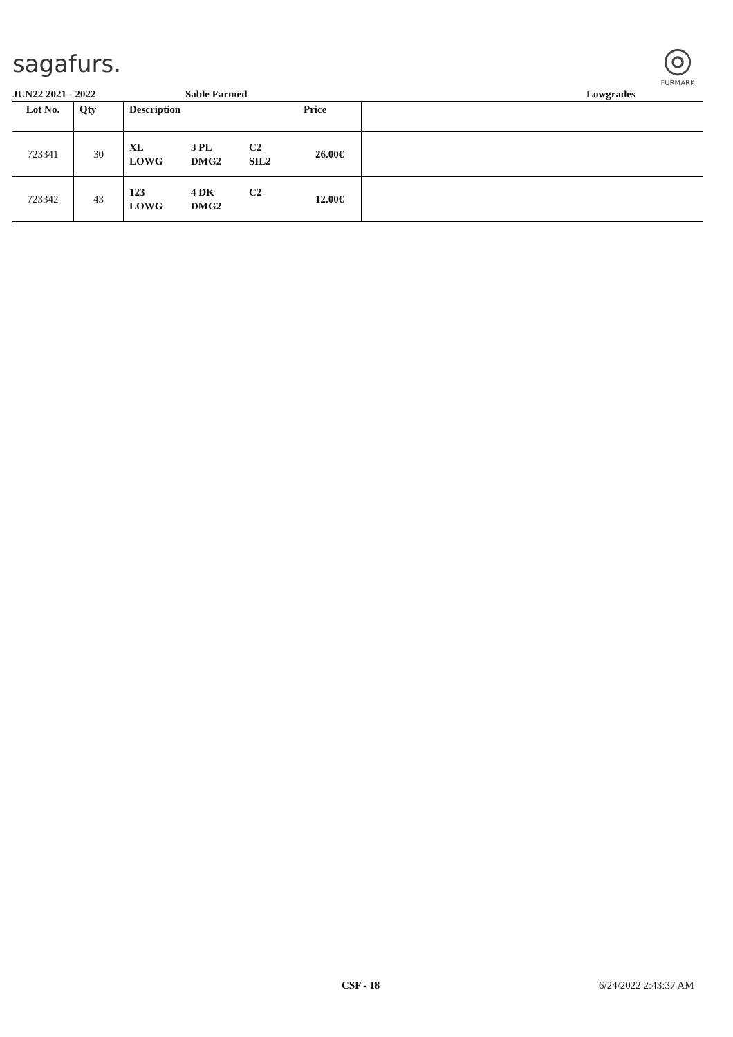sagafurs.
◎
FURMARK
JUN22 2021 - 2022 Sable Farmed Lowgrades
| Lot No. | Qty | Description | | | Price | |
| --- | --- | --- | --- | --- | --- | --- |
| 723341 | 30 | XL LOWG | 3 PL DMG2 | C2 SIL2 | 26.00€ | |
| 723342 | 43 | 123 LOWG | 4 DK DMG2 | C2 | 12.00€ | |
CSF - 18 6/24/2022 2:43:37 AM